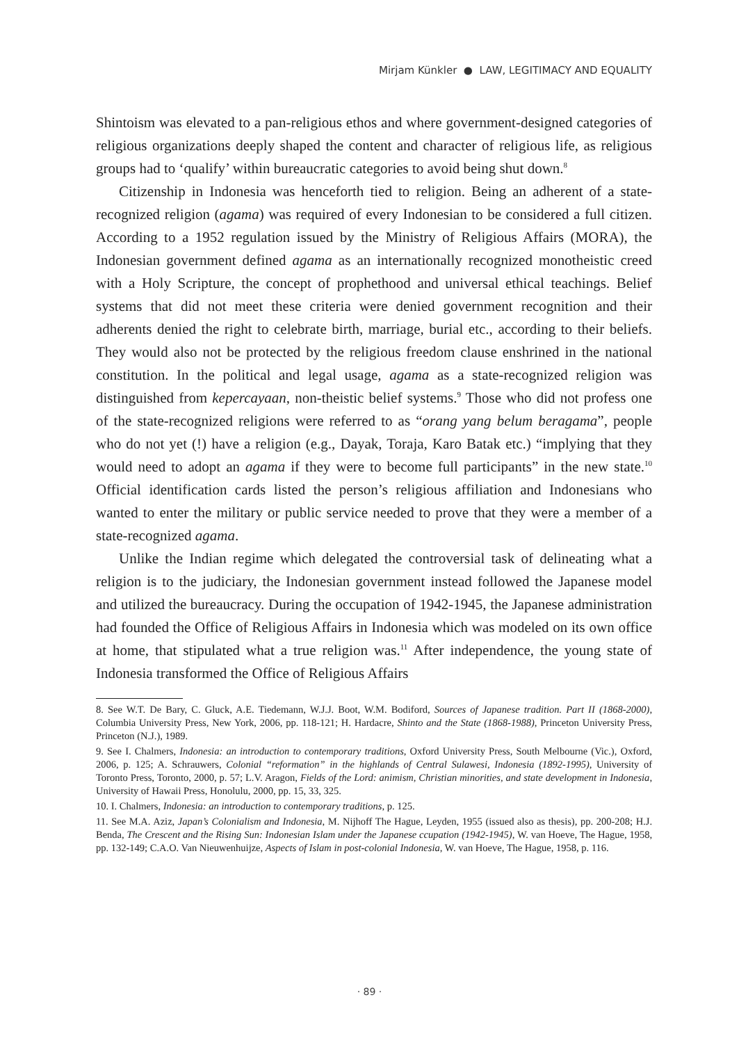Mirjam Künkler ● LAW, LEGITIMACY AND EQUALITY
Shintoism was elevated to a pan-religious ethos and where government-designed categories of religious organizations deeply shaped the content and character of religious life, as religious groups had to ‘qualify’ within bureaucratic categories to avoid being shut down.<sup>8</sup>
Citizenship in Indonesia was henceforth tied to religion. Being an adherent of a state-recognized religion (agama) was required of every Indonesian to be considered a full citizen. According to a 1952 regulation issued by the Ministry of Religious Affairs (MORA), the Indonesian government defined agama as an internationally recognized monotheistic creed with a Holy Scripture, the concept of prophethood and universal ethical teachings. Belief systems that did not meet these criteria were denied government recognition and their adherents denied the right to celebrate birth, marriage, burial etc., according to their beliefs. They would also not be protected by the religious freedom clause enshrined in the national constitution. In the political and legal usage, agama as a state-recognized religion was distinguished from kepercayaan, non-theistic belief systems.<sup>9</sup> Those who did not profess one of the state-recognized religions were referred to as “orang yang belum beragama”, people who do not yet (!) have a religion (e.g., Dayak, Toraja, Karo Batak etc.) “implying that they would need to adopt an agama if they were to become full participants” in the new state.<sup>10</sup> Official identification cards listed the person’s religious affiliation and Indonesians who wanted to enter the military or public service needed to prove that they were a member of a state-recognized agama.
Unlike the Indian regime which delegated the controversial task of delineating what a religion is to the judiciary, the Indonesian government instead followed the Japanese model and utilized the bureaucracy. During the occupation of 1942-1945, the Japanese administration had founded the Office of Religious Affairs in Indonesia which was modeled on its own office at home, that stipulated what a true religion was.<sup>11</sup> After independence, the young state of Indonesia transformed the Office of Religious Affairs
8. See W.T. De Bary, C. Gluck, A.E. Tiedemann, W.J.J. Boot, W.M. Bodiford, Sources of Japanese tradition. Part II (1868-2000), Columbia University Press, New York, 2006, pp. 118-121; H. Hardacre, Shinto and the State (1868-1988), Princeton University Press, Princeton (N.J.), 1989.
9. See I. Chalmers, Indonesia: an introduction to contemporary traditions, Oxford University Press, South Melbourne (Vic.), Oxford, 2006, p. 125; A. Schrauwers, Colonial “reformation” in the highlands of Central Sulawesi, Indonesia (1892-1995), University of Toronto Press, Toronto, 2000, p. 57; L.V. Aragon, Fields of the Lord: animism, Christian minorities, and state development in Indonesia, University of Hawaii Press, Honolulu, 2000, pp. 15, 33, 325.
10. I. Chalmers, Indonesia: an introduction to contemporary traditions, p. 125.
11. See M.A. Aziz, Japan’s Colonialism and Indonesia, M. Nijhoff The Hague, Leyden, 1955 (issued also as thesis), pp. 200-208; H.J. Benda, The Crescent and the Rising Sun: Indonesian Islam under the Japanese ccupation (1942-1945), W. van Hoeve, The Hague, 1958, pp. 132-149; C.A.O. Van Nieuwenhuijze, Aspects of Islam in post-colonial Indonesia, W. van Hoeve, The Hague, 1958, p. 116.
· 89 ·